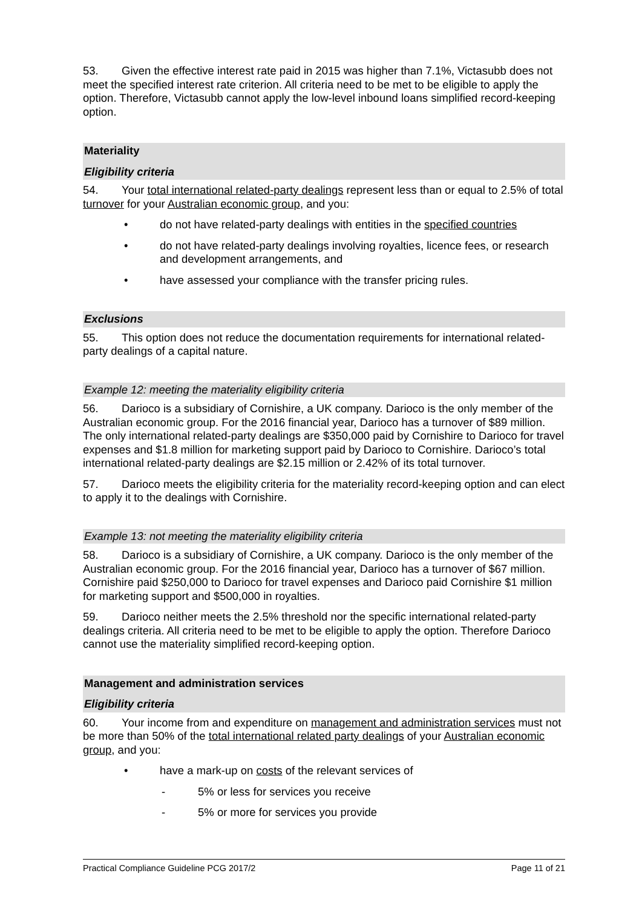53. Given the effective interest rate paid in 2015 was higher than 7.1%, Victasubb does not meet the specified interest rate criterion. All criteria need to be met to be eligible to apply the option. Therefore, Victasubb cannot apply the low-level inbound loans simplified record-keeping option.
Materiality
Eligibility criteria
54. Your total international related-party dealings represent less than or equal to 2.5% of total turnover for your Australian economic group, and you:
• do not have related-party dealings with entities in the specified countries
• do not have related-party dealings involving royalties, licence fees, or research and development arrangements, and
• have assessed your compliance with the transfer pricing rules.
Exclusions
55. This option does not reduce the documentation requirements for international related-party dealings of a capital nature.
Example 12: meeting the materiality eligibility criteria
56. Darioco is a subsidiary of Cornishire, a UK company. Darioco is the only member of the Australian economic group. For the 2016 financial year, Darioco has a turnover of $89 million. The only international related-party dealings are $350,000 paid by Cornishire to Darioco for travel expenses and $1.8 million for marketing support paid by Darioco to Cornishire. Darioco’s total international related-party dealings are $2.15 million or 2.42% of its total turnover.
57. Darioco meets the eligibility criteria for the materiality record-keeping option and can elect to apply it to the dealings with Cornishire.
Example 13: not meeting the materiality eligibility criteria
58. Darioco is a subsidiary of Cornishire, a UK company. Darioco is the only member of the Australian economic group. For the 2016 financial year, Darioco has a turnover of $67 million. Cornishire paid $250,000 to Darioco for travel expenses and Darioco paid Cornishire $1 million for marketing support and $500,000 in royalties.
59. Darioco neither meets the 2.5% threshold nor the specific international related-party dealings criteria. All criteria need to be met to be eligible to apply the option. Therefore Darioco cannot use the materiality simplified record-keeping option.
Management and administration services
Eligibility criteria
60. Your income from and expenditure on management and administration services must not be more than 50% of the total international related party dealings of your Australian economic group, and you:
• have a mark-up on costs of the relevant services of
- 5% or less for services you receive
- 5% or more for services you provide
Practical Compliance Guideline PCG 2017/2 Page 11 of 21